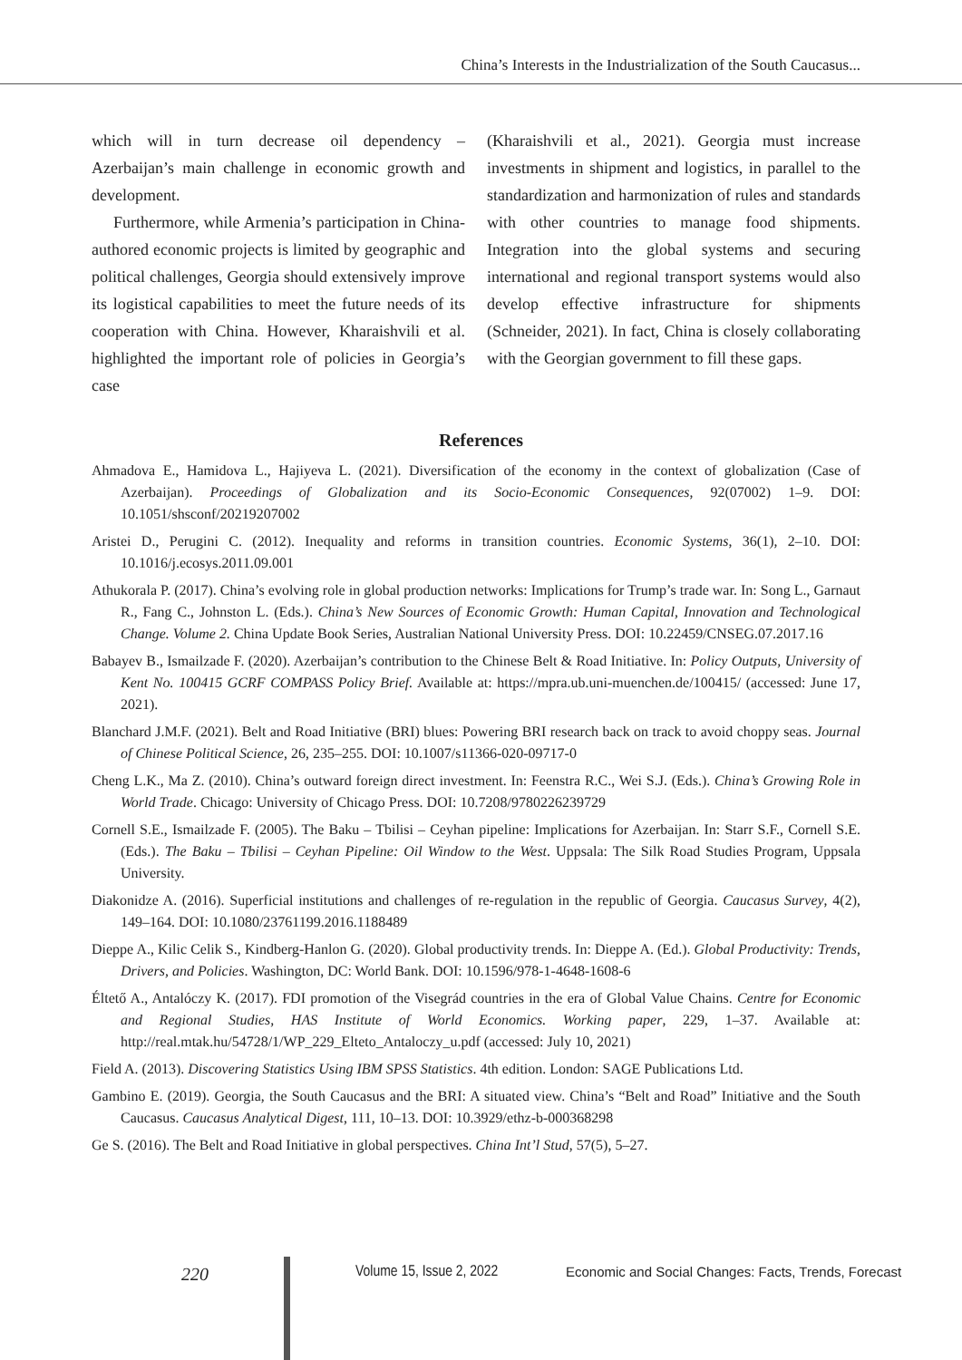China’s Interests in the Industrialization of the South Caucasus...
which will in turn decrease oil dependency – Azerbaijan’s main challenge in economic growth and development.
Furthermore, while Armenia’s participation in China-authored economic projects is limited by geographic and political challenges, Georgia should extensively improve its logistical capabilities to meet the future needs of its cooperation with China. However, Kharaishvili et al. highlighted the important role of policies in Georgia’s case
(Kharaishvili et al., 2021). Georgia must increase investments in shipment and logistics, in parallel to the standardization and harmonization of rules and standards with other countries to manage food shipments. Integration into the global systems and securing international and regional transport systems would also develop effective infrastructure for shipments (Schneider, 2021). In fact, China is closely collaborating with the Georgian government to fill these gaps.
References
Ahmadova E., Hamidova L., Hajiyeva L. (2021). Diversification of the economy in the context of globalization (Case of Azerbaijan). Proceedings of Globalization and its Socio-Economic Consequences, 92(07002) 1–9. DOI: 10.1051/shsconf/20219207002
Aristei D., Perugini C. (2012). Inequality and reforms in transition countries. Economic Systems, 36(1), 2–10. DOI: 10.1016/j.ecosys.2011.09.001
Athukorala P. (2017). China’s evolving role in global production networks: Implications for Trump’s trade war. In: Song L., Garnaut R., Fang C., Johnston L. (Eds.). China’s New Sources of Economic Growth: Human Capital, Innovation and Technological Change. Volume 2. China Update Book Series, Australian National University Press. DOI: 10.22459/CNSEG.07.2017.16
Babayev B., Ismailzade F. (2020). Azerbaijan’s contribution to the Chinese Belt & Road Initiative. In: Policy Outputs, University of Kent No. 100415 GCRF COMPASS Policy Brief. Available at: https://mpra.ub.uni-muenchen.de/100415/ (accessed: June 17, 2021).
Blanchard J.M.F. (2021). Belt and Road Initiative (BRI) blues: Powering BRI research back on track to avoid choppy seas. Journal of Chinese Political Science, 26, 235–255. DOI: 10.1007/s11366-020-09717-0
Cheng L.K., Ma Z. (2010). China’s outward foreign direct investment. In: Feenstra R.C., Wei S.J. (Eds.). China’s Growing Role in World Trade. Chicago: University of Chicago Press. DOI: 10.7208/9780226239729
Cornell S.E., Ismailzade F. (2005). The Baku – Tbilisi – Ceyhan pipeline: Implications for Azerbaijan. In: Starr S.F., Cornell S.E. (Eds.). The Baku – Tbilisi – Ceyhan Pipeline: Oil Window to the West. Uppsala: The Silk Road Studies Program, Uppsala University.
Diakonidze A. (2016). Superficial institutions and challenges of re-regulation in the republic of Georgia. Caucasus Survey, 4(2), 149–164. DOI: 10.1080/23761199.2016.1188489
Dieppe A., Kilic Celik S., Kindberg-Hanlon G. (2020). Global productivity trends. In: Dieppe A. (Ed.). Global Productivity: Trends, Drivers, and Policies. Washington, DC: World Bank. DOI: 10.1596/978-1-4648-1608-6
Éltető A., Antalóczy K. (2017). FDI promotion of the Visegrád countries in the era of Global Value Chains. Centre for Economic and Regional Studies, HAS Institute of World Economics. Working paper, 229, 1–37. Available at: http://real.mtak.hu/54728/1/WP_229_Elteto_Antaloczy_u.pdf (accessed: July 10, 2021)
Field A. (2013). Discovering Statistics Using IBM SPSS Statistics. 4th edition. London: SAGE Publications Ltd.
Gambino E. (2019). Georgia, the South Caucasus and the BRI: A situated view. China’s “Belt and Road” Initiative and the South Caucasus. Caucasus Analytical Digest, 111, 10–13. DOI: 10.3929/ethz-b-000368298
Ge S. (2016). The Belt and Road Initiative in global perspectives. China Int’l Stud, 57(5), 5–27.
220 Volume 15, Issue 2, 2022 Economic and Social Changes: Facts, Trends, Forecast